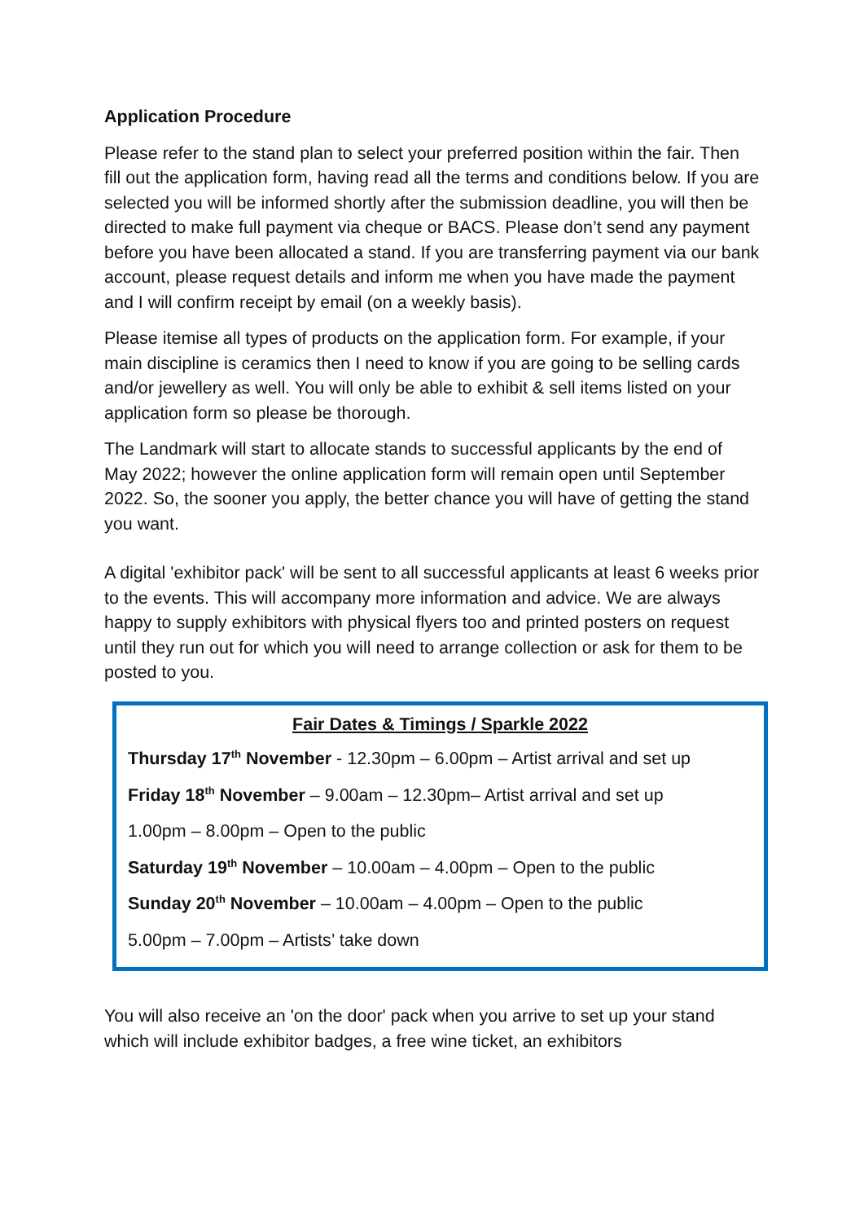Application Procedure
Please refer to the stand plan to select your preferred position within the fair. Then fill out the application form, having read all the terms and conditions below. If you are selected you will be informed shortly after the submission deadline, you will then be directed to make full payment via cheque or BACS. Please don’t send any payment before you have been allocated a stand. If you are transferring payment via our bank account, please request details and inform me when you have made the payment and I will confirm receipt by email (on a weekly basis).
Please itemise all types of products on the application form. For example, if your main discipline is ceramics then I need to know if you are going to be selling cards and/or jewellery as well. You will only be able to exhibit & sell items listed on your application form so please be thorough.
The Landmark will start to allocate stands to successful applicants by the end of May 2022; however the online application form will remain open until September 2022. So, the sooner you apply, the better chance you will have of getting the stand you want.
A digital 'exhibitor pack' will be sent to all successful applicants at least 6 weeks prior to the events. This will accompany more information and advice. We are always happy to supply exhibitors with physical flyers too and printed posters on request until they run out for which you will need to arrange collection or ask for them to be posted to you.
Fair Dates & Timings / Sparkle 2022
Thursday 17<sup>th</sup> November - 12.30pm – 6.00pm – Artist arrival and set up
Friday 18<sup>th</sup> November – 9.00am – 12.30pm– Artist arrival and set up
1.00pm – 8.00pm – Open to the public
Saturday 19<sup>th</sup> November – 10.00am – 4.00pm – Open to the public
Sunday 20<sup>th</sup> November – 10.00am – 4.00pm – Open to the public
5.00pm – 7.00pm – Artists’ take down
You will also receive an 'on the door' pack when you arrive to set up your stand which will include exhibitor badges, a free wine ticket, an exhibitors